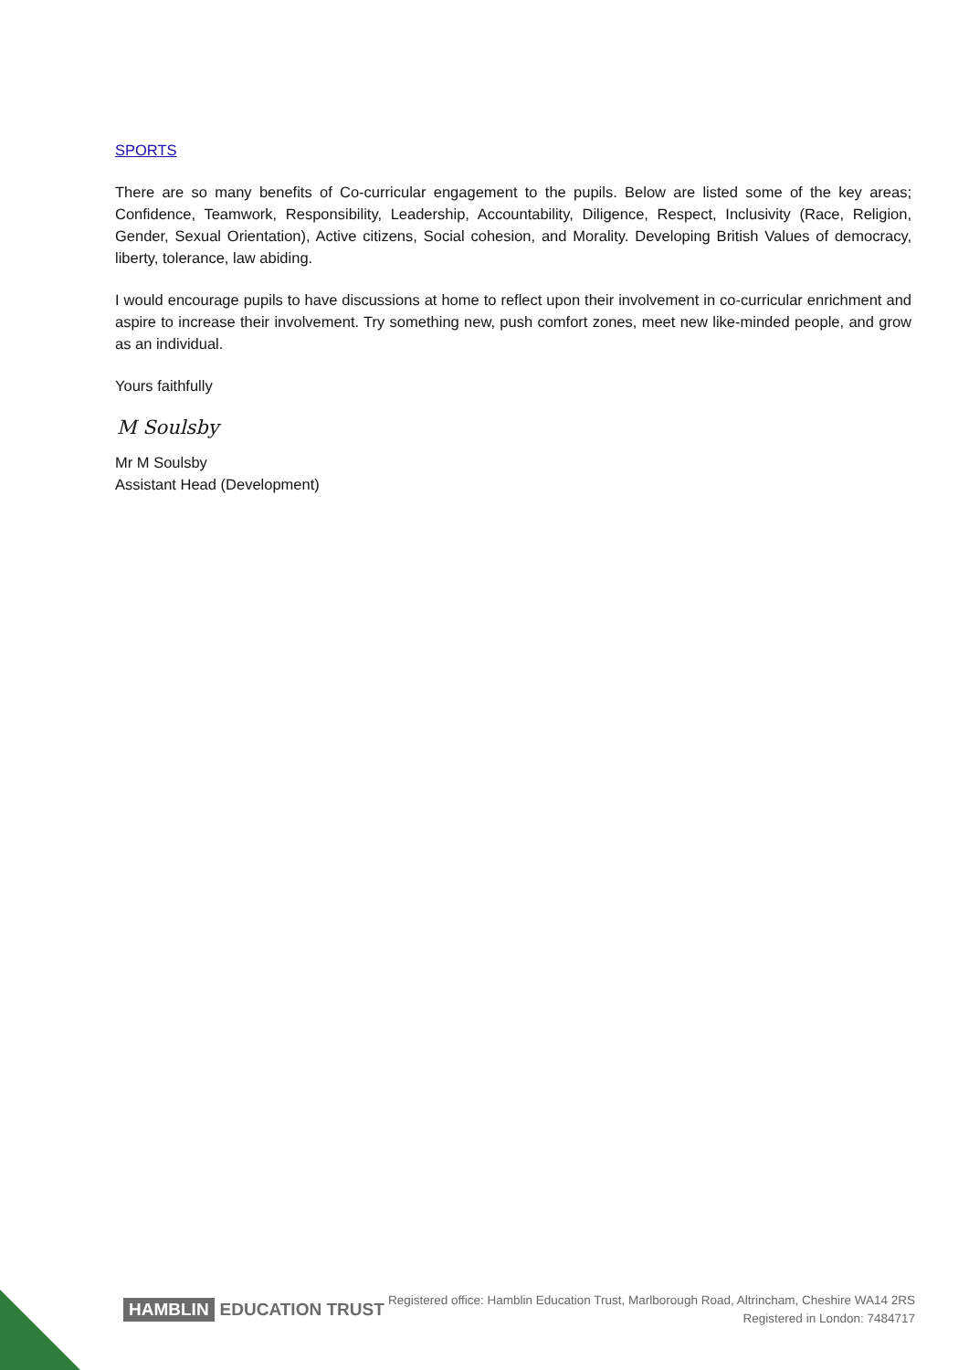SPORTS
There are so many benefits of Co-curricular engagement to the pupils. Below are listed some of the key areas; Confidence, Teamwork, Responsibility, Leadership, Accountability, Diligence, Respect, Inclusivity (Race, Religion, Gender, Sexual Orientation), Active citizens, Social cohesion, and Morality. Developing British Values of democracy, liberty, tolerance, law abiding.
I would encourage pupils to have discussions at home to reflect upon their involvement in co-curricular enrichment and aspire to increase their involvement. Try something new, push comfort zones, meet new like-minded people, and grow as an individual.
Yours faithfully
M Soulsby
Mr M Soulsby
Assistant Head (Development)
HAMBLIN EDUCATION TRUST
Registered office: Hamblin Education Trust, Marlborough Road, Altrincham, Cheshire WA14 2RS
Registered in London: 7484717